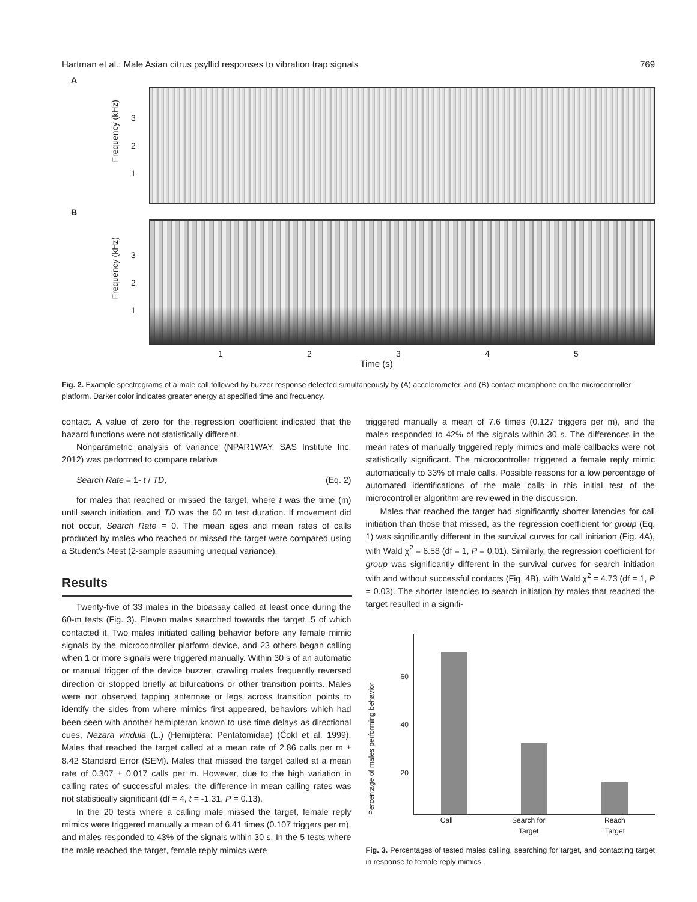Hartman et al.: Male Asian citrus psyllid responses to vibration trap signals 769
A
Frequency (kHz)
3
2
1
B
Frequency (kHz)
3
2
1
12345
Time (s)
Fig. 2. Example spectrograms of a male call followed by buzzer response detected simultaneously by (A) accelerometer, and (B) contact microphone on the microcontroller platform. Darker color indicates greater energy at specified time and frequency.
contact. A value of zero for the regression coefficient indicated that the hazard functions were not statistically different.
Nonparametric analysis of variance (NPAR1WAY, SAS Institute Inc. 2012) was performed to compare relative
Search Rate = 1- t / TD, (Eq. 2)
for males that reached or missed the target, where t was the time (m) until search initiation, and TD was the 60 m test duration. If movement did not occur, Search Rate = 0. The mean ages and mean rates of calls produced by males who reached or missed the target were compared using a Student’s t-test (2-sample assuming unequal variance).
Results
Twenty-five of 33 males in the bioassay called at least once during the 60-m tests (Fig. 3). Eleven males searched towards the target, 5 of which contacted it. Two males initiated calling behavior before any female mimic signals by the microcontroller platform device, and 23 others began calling when 1 or more signals were triggered manually. Within 30 s of an automatic or manual trigger of the device buzzer, crawling males frequently reversed direction or stopped briefly at bifurcations or other transition points. Males were not observed tapping antennae or legs across transition points to identify the sides from where mimics first appeared, behaviors which had been seen with another hemipteran known to use time delays as directional cues, Nezara viridula (L.) (Hemiptera: Pentatomidae) (Čokl et al. 1999). Males that reached the target called at a mean rate of 2.86 calls per m ± 8.42 Standard Error (SEM). Males that missed the target called at a mean rate of 0.307 ± 0.017 calls per m. However, due to the high variation in calling rates of successful males, the difference in mean calling rates was not statistically significant (df = 4, t = -1.31, P = 0.13).
In the 20 tests where a calling male missed the target, female reply mimics were triggered manually a mean of 6.41 times (0.107 triggers per m), and males responded to 43% of the signals within 30 s. In the 5 tests where the male reached the target, female reply mimics were
triggered manually a mean of 7.6 times (0.127 triggers per m), and the males responded to 42% of the signals within 30 s. The differences in the mean rates of manually triggered reply mimics and male callbacks were not statistically significant. The microcontroller triggered a female reply mimic automatically to 33% of male calls. Possible reasons for a low percentage of automated identifications of the male calls in this initial test of the microcontroller algorithm are reviewed in the discussion.
Males that reached the target had significantly shorter latencies for call initiation than those that missed, as the regression coefficient for group (Eq. 1) was significantly different in the survival curves for call initiation (Fig. 4A), with Wald χ<sup>2</sup> = 6.58 (df = 1, P = 0.01). Similarly, the regression coefficient for group was significantly different in the survival curves for search initiation with and without successful contacts (Fig. 4B), with Wald χ<sup>2</sup> = 4.73 (df = 1, P = 0.03). The shorter latencies to search initiation by males that reached the target resulted in a signifi-
Percentage of males performing behavior
60
40
20
Call Search for
Target Reach
Target
Fig. 3. Percentages of tested males calling, searching for target, and contacting target in response to female reply mimics.